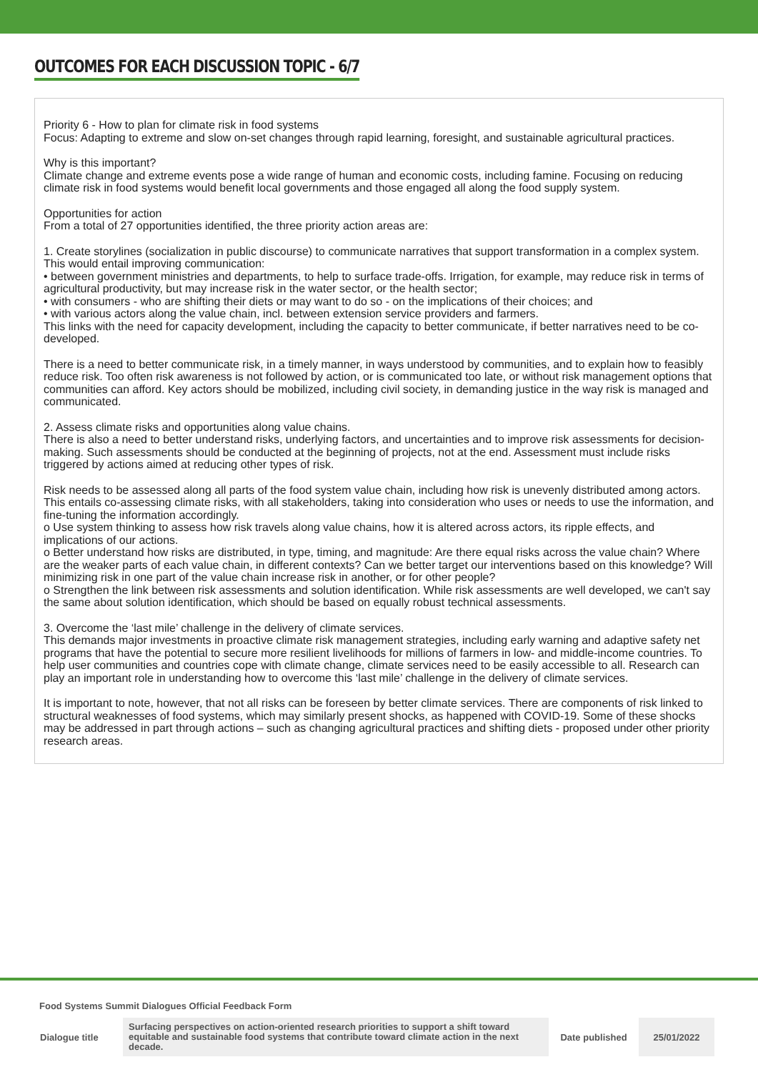OUTCOMES FOR EACH DISCUSSION TOPIC - 6/7
Priority 6 - How to plan for climate risk in food systems
Focus: Adapting to extreme and slow on-set changes through rapid learning, foresight, and sustainable agricultural practices.
Why is this important?
Climate change and extreme events pose a wide range of human and economic costs, including famine. Focusing on reducing climate risk in food systems would benefit local governments and those engaged all along the food supply system.
Opportunities for action
From a total of 27 opportunities identified, the three priority action areas are:
1. Create storylines (socialization in public discourse) to communicate narratives that support transformation in a complex system.
This would entail improving communication:
• between government ministries and departments, to help to surface trade-offs. Irrigation, for example, may reduce risk in terms of agricultural productivity, but may increase risk in the water sector, or the health sector;
• with consumers - who are shifting their diets or may want to do so - on the implications of their choices; and
• with various actors along the value chain, incl. between extension service providers and farmers.
This links with the need for capacity development, including the capacity to better communicate, if better narratives need to be co-developed.
There is a need to better communicate risk, in a timely manner, in ways understood by communities, and to explain how to feasibly reduce risk. Too often risk awareness is not followed by action, or is communicated too late, or without risk management options that communities can afford. Key actors should be mobilized, including civil society, in demanding justice in the way risk is managed and communicated.
2. Assess climate risks and opportunities along value chains.
There is also a need to better understand risks, underlying factors, and uncertainties and to improve risk assessments for decision-making. Such assessments should be conducted at the beginning of projects, not at the end. Assessment must include risks triggered by actions aimed at reducing other types of risk.
Risk needs to be assessed along all parts of the food system value chain, including how risk is unevenly distributed among actors. This entails co-assessing climate risks, with all stakeholders, taking into consideration who uses or needs to use the information, and fine-tuning the information accordingly.
o Use system thinking to assess how risk travels along value chains, how it is altered across actors, its ripple effects, and implications of our actions.
o Better understand how risks are distributed, in type, timing, and magnitude: Are there equal risks across the value chain? Where are the weaker parts of each value chain, in different contexts? Can we better target our interventions based on this knowledge? Will minimizing risk in one part of the value chain increase risk in another, or for other people?
o Strengthen the link between risk assessments and solution identification. While risk assessments are well developed, we can't say the same about solution identification, which should be based on equally robust technical assessments.
3. Overcome the ‘last mile’ challenge in the delivery of climate services.
This demands major investments in proactive climate risk management strategies, including early warning and adaptive safety net programs that have the potential to secure more resilient livelihoods for millions of farmers in low- and middle-income countries. To help user communities and countries cope with climate change, climate services need to be easily accessible to all. Research can play an important role in understanding how to overcome this ‘last mile’ challenge in the delivery of climate services.
It is important to note, however, that not all risks can be foreseen by better climate services. There are components of risk linked to structural weaknesses of food systems, which may similarly present shocks, as happened with COVID-19. Some of these shocks may be addressed in part through actions – such as changing agricultural practices and shifting diets - proposed under other priority research areas.
Food Systems Summit Dialogues Official Feedback Form
| Dialogue title | Surfacing perspectives on action-oriented research priorities to support a shift toward equitable and sustainable food systems that contribute toward climate action in the next decade. | Date published | 25/01/2022 |